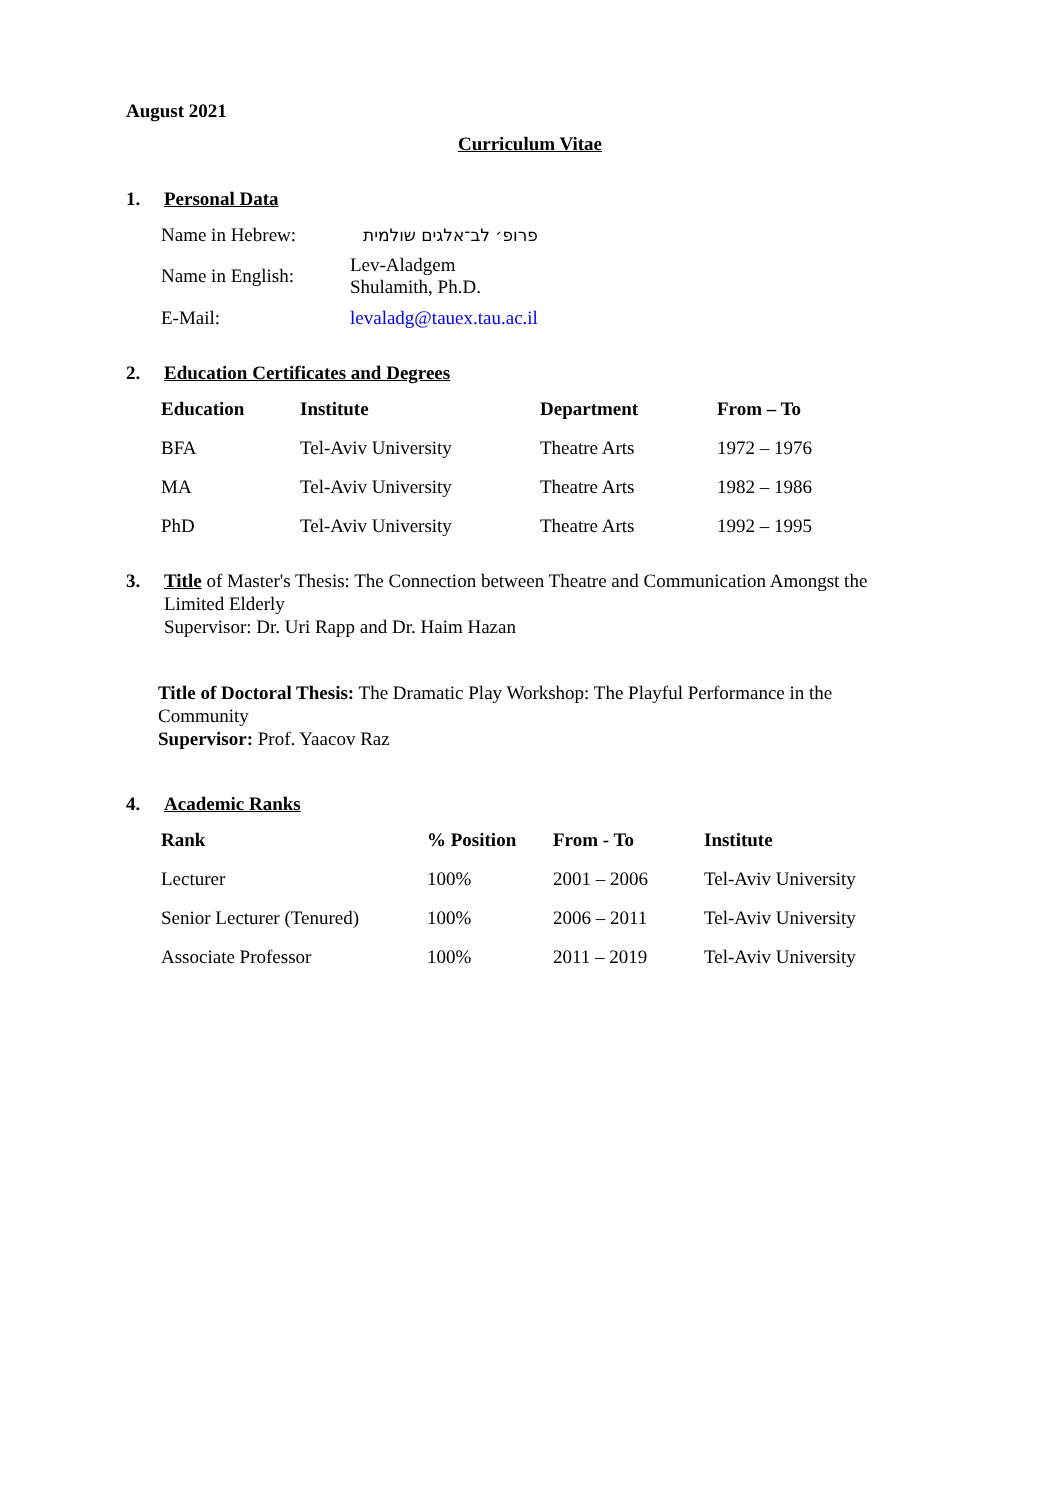August 2021
Curriculum Vitae
1. Personal Data
| Name in Hebrew: | פרופ׳ לב־אלגים שולמית |
| Name in English: | Lev-Aladgem Shulamith, Ph.D. |
| E-Mail: | levaladg@tauex.tau.ac.il |
2. Education Certificates and Degrees
| Education | Institute | Department | From – To |
| --- | --- | --- | --- |
| BFA | Tel-Aviv University | Theatre Arts | 1972 – 1976 |
| MA | Tel-Aviv University | Theatre Arts | 1982 – 1986 |
| PhD | Tel-Aviv University | Theatre Arts | 1992 – 1995 |
3. Title of Master's Thesis: The Connection between Theatre and Communication Amongst the Limited Elderly
Supervisor: Dr. Uri Rapp and Dr. Haim Hazan
Title of Doctoral Thesis: The Dramatic Play Workshop: The Playful Performance in the Community
Supervisor: Prof. Yaacov Raz
4. Academic Ranks
| Rank | % Position | From - To | Institute |
| --- | --- | --- | --- |
| Lecturer | 100% | 2001 – 2006 | Tel-Aviv University |
| Senior Lecturer (Tenured) | 100% | 2006 – 2011 | Tel-Aviv University |
| Associate Professor | 100% | 2011 – 2019 | Tel-Aviv University |